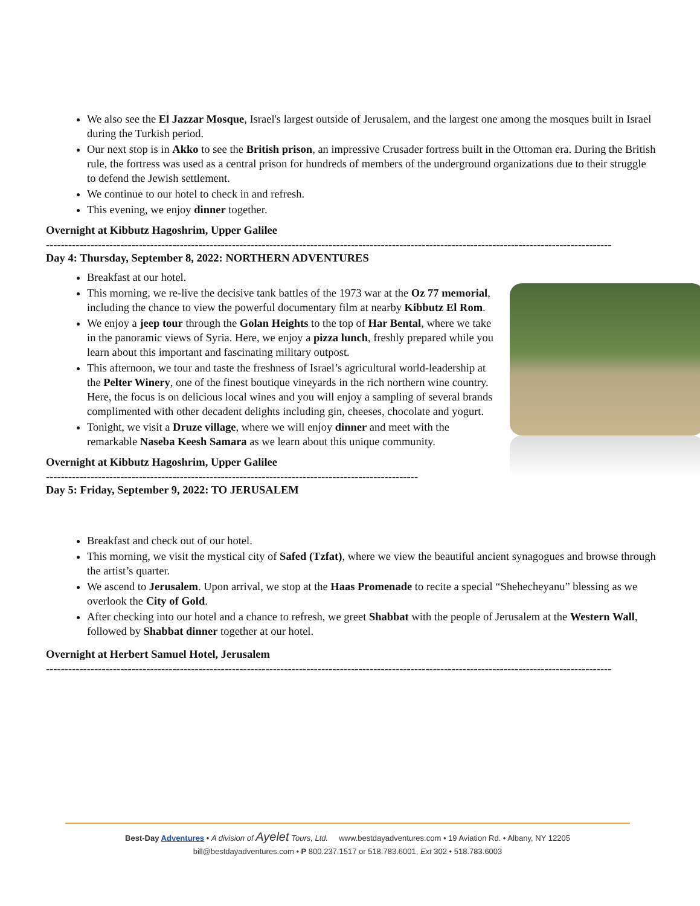We also see the El Jazzar Mosque, Israel's largest outside of Jerusalem, and the largest one among the mosques built in Israel during the Turkish period.
Our next stop is in Akko to see the British prison, an impressive Crusader fortress built in the Ottoman era. During the British rule, the fortress was used as a central prison for hundreds of members of the underground organizations due to their struggle to defend the Jewish settlement.
We continue to our hotel to check in and refresh.
This evening, we enjoy dinner together.
Overnight at Kibbutz Hagoshrim, Upper Galilee
--------------------------------------------------------------------------------------------------------------------------------------------------------
Day 4: Thursday, September 8, 2022: NORTHERN ADVENTURES
Breakfast at our hotel.
This morning, we re-live the decisive tank battles of the 1973 war at the Oz 77 memorial, including the chance to view the powerful documentary film at nearby Kibbutz El Rom.
We enjoy a jeep tour through the Golan Heights to the top of Har Bental, where we take in the panoramic views of Syria. Here, we enjoy a pizza lunch, freshly prepared while you learn about this important and fascinating military outpost.
This afternoon, we tour and taste the freshness of Israel’s agricultural world-leadership at the Pelter Winery, one of the finest boutique vineyards in the rich northern wine country. Here, the focus is on delicious local wines and you will enjoy a sampling of several brands complimented with other decadent delights including gin, cheeses, chocolate and yogurt.
Tonight, we visit a Druze village, where we will enjoy dinner and meet with the remarkable Naseba Keesh Samara as we learn about this unique community.
Overnight at Kibbutz Hagoshrim, Upper Galilee
----------------------------------------------------------------------------------------------------
Day 5: Friday, September 9, 2022: TO JERUSALEM
Breakfast and check out of our hotel.
This morning, we visit the mystical city of Safed (Tzfat), where we view the beautiful ancient synagogues and browse through the artist’s quarter.
We ascend to Jerusalem. Upon arrival, we stop at the Haas Promenade to recite a special “Shehecheyanu” blessing as we overlook the City of Gold.
After checking into our hotel and a chance to refresh, we greet Shabbat with the people of Jerusalem at the Western Wall, followed by Shabbat dinner together at our hotel.
Overnight at Herbert Samuel Hotel, Jerusalem
--------------------------------------------------------------------------------------------------------------------------------------------------------
Best-Day Adventures • A division of Ayelet Tours, Ltd. www.bestdayadventures.com • 19 Aviation Rd. • Albany, NY 12205
bill@bestdayadventures.com • P 800.237.1517 or 518.783.6001, Ext 302 • 518.783.6003